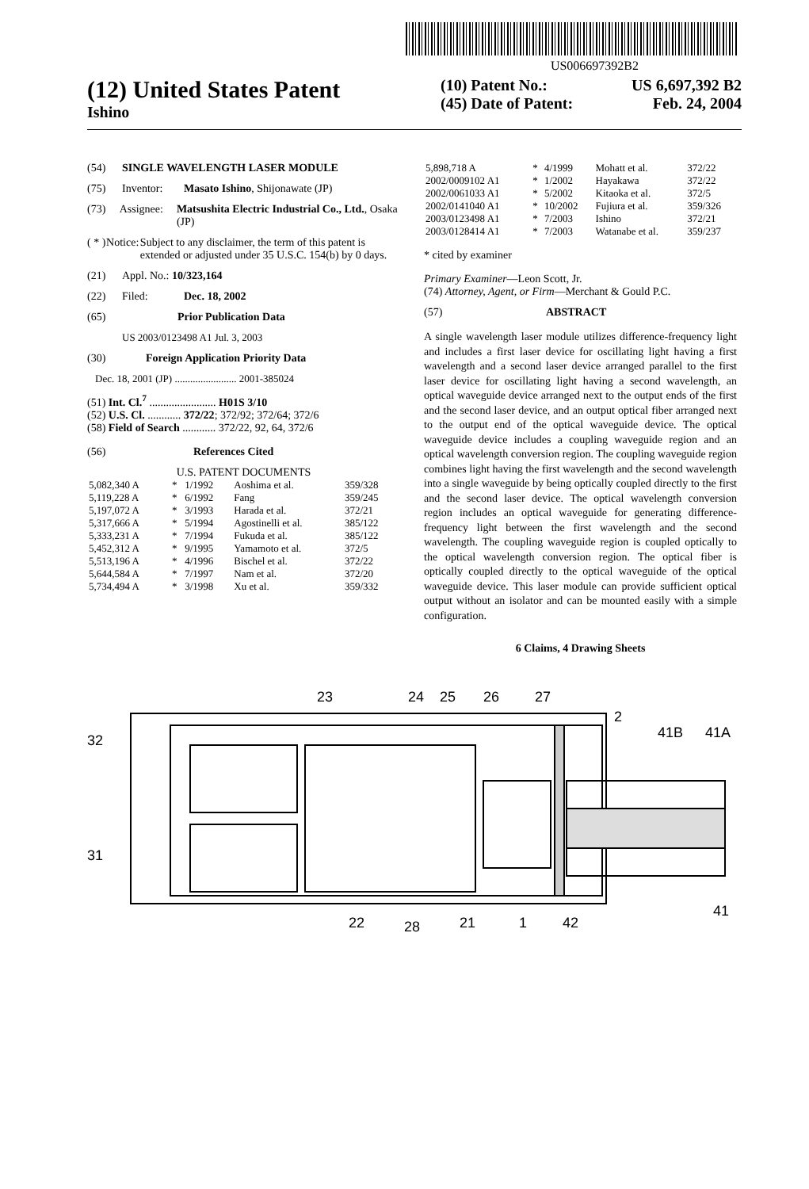US006697392B2
(12) United States Patent
Ishino
(10) Patent No.: US 6,697,392 B2
(45) Date of Patent: Feb. 24, 2004
(54) SINGLE WAVELENGTH LASER MODULE
(75) Inventor: Masato Ishino, Shijonawate (JP)
(73) Assignee: Matsushita Electric Industrial Co., Ltd., Osaka (JP)
( * ) Notice: Subject to any disclaimer, the term of this patent is extended or adjusted under 35 U.S.C. 154(b) by 0 days.
(21) Appl. No.: 10/323,164
(22) Filed: Dec. 18, 2002
(65) Prior Publication Data
US 2003/0123498 A1 Jul. 3, 2003
(30) Foreign Application Priority Data
Dec. 18, 2001 (JP) ........................ 2001-385024
(51) Int. Cl.<sup>7</sup> ........................ H01S 3/10
(52) U.S. Cl. ............ 372/22; 372/92; 372/64; 372/6
(58) Field of Search ............ 372/22, 92, 64, 372/6
(56) References Cited
U.S. PATENT DOCUMENTS
| 5,082,340 A | * | 1/1992 | Aoshima et al. | 359/328 |
| 5,119,228 A | * | 6/1992 | Fang | 359/245 |
| 5,197,072 A | * | 3/1993 | Harada et al. | 372/21 |
| 5,317,666 A | * | 5/1994 | Agostinelli et al. | 385/122 |
| 5,333,231 A | * | 7/1994 | Fukuda et al. | 385/122 |
| 5,452,312 A | * | 9/1995 | Yamamoto et al. | 372/5 |
| 5,513,196 A | * | 4/1996 | Bischel et al. | 372/22 |
| 5,644,584 A | * | 7/1997 | Nam et al. | 372/20 |
| 5,734,494 A | * | 3/1998 | Xu et al. | 359/332 |
| 5,898,718 A | * | 4/1999 | Mohatt et al. | 372/22 |
| 2002/0009102 A1 | * | 1/2002 | Hayakawa | 372/22 |
| 2002/0061033 A1 | * | 5/2002 | Kitaoka et al. | 372/5 |
| 2002/0141040 A1 | * | 10/2002 | Fujiura et al. | 359/326 |
| 2003/0123498 A1 | * | 7/2003 | Ishino | 372/21 |
| 2003/0128414 A1 | * | 7/2003 | Watanabe et al. | 359/237 |
* cited by examiner
Primary Examiner—Leon Scott, Jr.
(74) Attorney, Agent, or Firm—Merchant & Gould P.C.
(57) ABSTRACT
A single wavelength laser module utilizes difference-frequency light and includes a first laser device for oscillating light having a first wavelength and a second laser device arranged parallel to the first laser device for oscillating light having a second wavelength, an optical waveguide device arranged next to the output ends of the first and the second laser device, and an output optical fiber arranged next to the output end of the optical waveguide device. The optical waveguide device includes a coupling waveguide region and an optical wavelength conversion region. The coupling waveguide region combines light having the first wavelength and the second wavelength into a single waveguide by being optically coupled directly to the first and the second laser device. The optical wavelength conversion region includes an optical waveguide for generating difference-frequency light between the first wavelength and the second wavelength. The coupling waveguide region is coupled optically to the optical wavelength conversion region. The optical fiber is optically coupled directly to the optical waveguide of the optical waveguide device. This laser module can provide sufficient optical output without an isolator and can be mounted easily with a simple configuration.
6 Claims, 4 Drawing Sheets
23
24
25
26
27
32
31
2
41B
41A
22
28
21
1
42
41